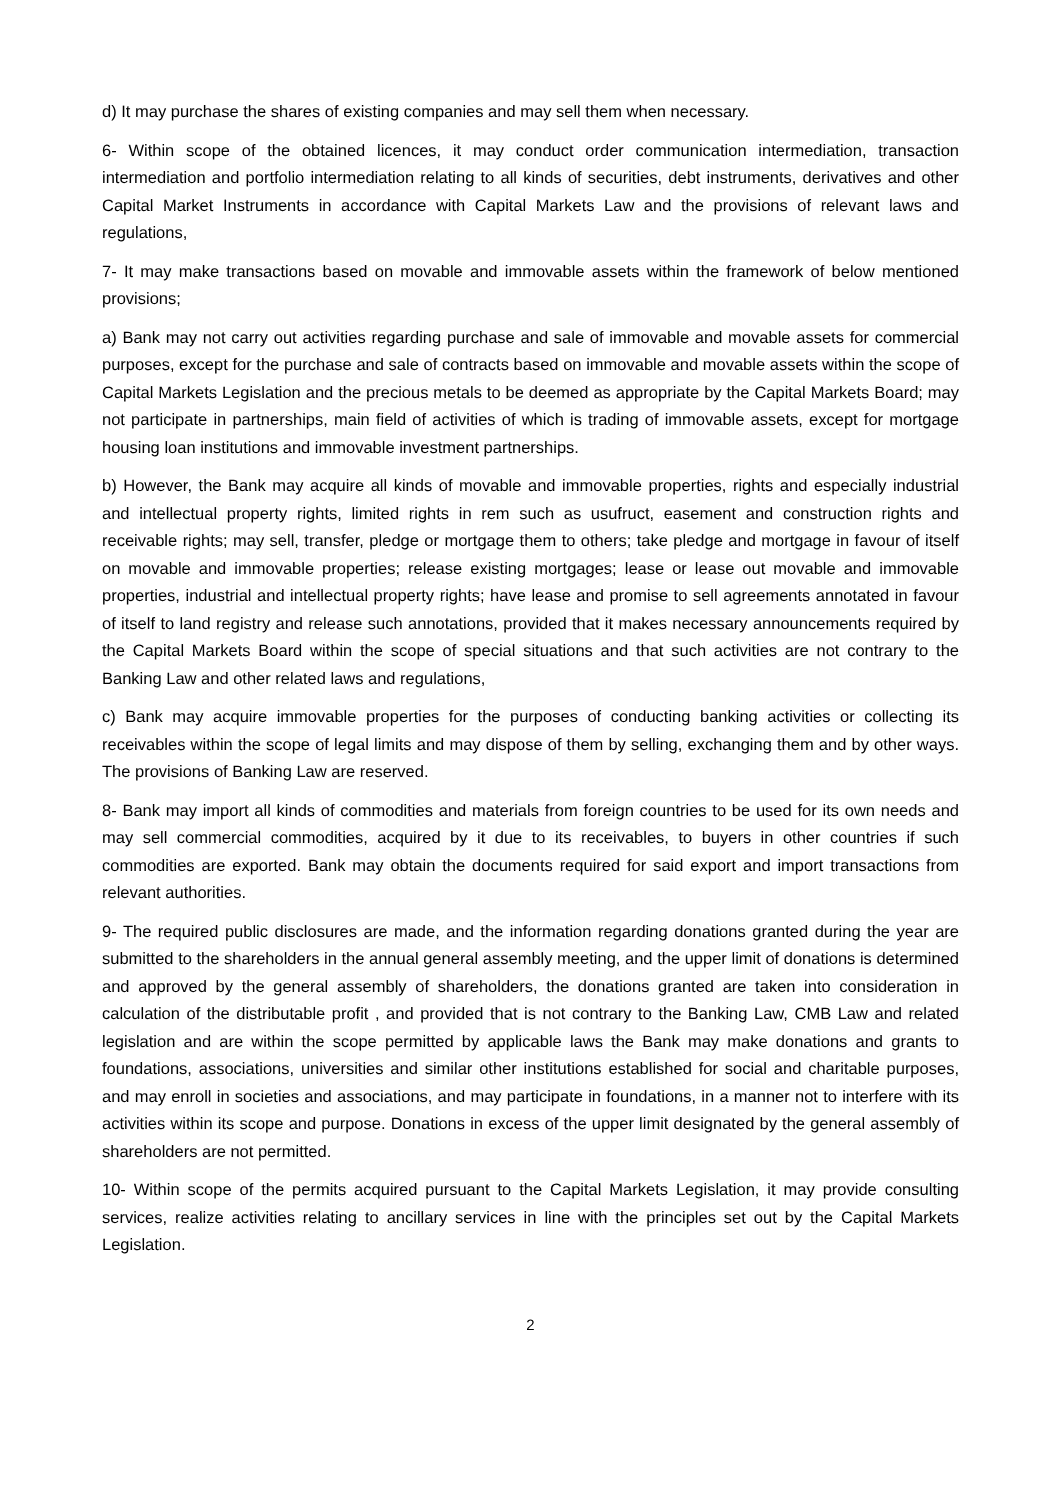d) It may purchase the shares of existing companies and may sell them when necessary.
6- Within scope of the obtained licences, it may conduct order communication intermediation, transaction intermediation and portfolio intermediation relating to all kinds of securities, debt instruments, derivatives and other Capital Market Instruments in accordance with Capital Markets Law and the provisions of relevant laws and regulations,
7- It may make transactions based on movable and immovable assets within the framework of below mentioned provisions;
a) Bank may not carry out activities regarding purchase and sale of immovable and movable assets for commercial purposes, except for the purchase and sale of contracts based on immovable and movable assets within the scope of Capital Markets Legislation and the precious metals to be deemed as appropriate by the Capital Markets Board; may not participate in partnerships, main field of activities of which is trading of immovable assets, except for mortgage housing loan institutions and immovable investment partnerships.
b) However, the Bank may acquire all kinds of movable and immovable properties, rights and especially industrial and intellectual property rights, limited rights in rem such as usufruct, easement and construction rights and receivable rights; may sell, transfer, pledge or mortgage them to others; take pledge and mortgage in favour of itself on movable and immovable properties; release existing mortgages; lease or lease out movable and immovable properties, industrial and intellectual property rights; have lease and promise to sell agreements annotated in favour of itself to land registry and release such annotations, provided that it makes necessary announcements required by the Capital Markets Board within the scope of special situations and that such activities are not contrary to the Banking Law and other related laws and regulations,
c) Bank may acquire immovable properties for the purposes of conducting banking activities or collecting its receivables within the scope of legal limits and may dispose of them by selling, exchanging them and by other ways. The provisions of Banking Law are reserved.
8- Bank may import all kinds of commodities and materials from foreign countries to be used for its own needs and may sell commercial commodities, acquired by it due to its receivables, to buyers in other countries if such commodities are exported. Bank may obtain the documents required for said export and import transactions from relevant authorities.
9- The required public disclosures are made, and the information regarding donations granted during the year are submitted to the shareholders in the annual general assembly meeting, and the upper limit of donations is determined and approved by the general assembly of shareholders, the donations granted are taken into consideration in calculation of the distributable profit , and provided that is not contrary to the Banking Law, CMB Law and related legislation and are within the scope permitted by applicable laws the Bank may make donations and grants to foundations, associations, universities and similar other institutions established for social and charitable purposes, and may enroll in societies and associations, and may participate in foundations, in a manner not to interfere with its activities within its scope and purpose. Donations in excess of the upper limit designated by the general assembly of shareholders are not permitted.
10- Within scope of the permits acquired pursuant to the Capital Markets Legislation, it may provide consulting services, realize activities relating to ancillary services in line with the principles set out by the Capital Markets Legislation.
2